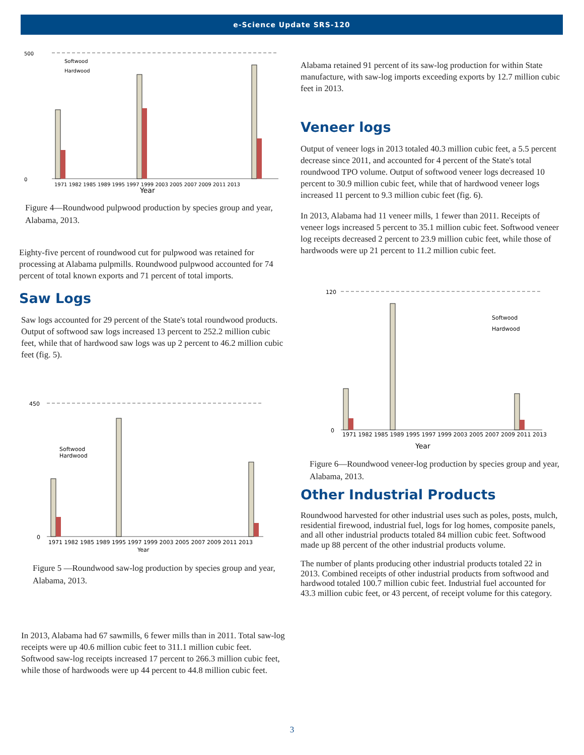e-Science Update SRS-120
500
0
Softwood
Hardwood
1971 1982 1985 1989 1995 1997 1999 2003 2005 2007 2009 2011 2013
Year
Figure 4—Roundwood pulpwood production by species group and year, Alabama, 2013.
Eighty-five percent of roundwood cut for pulpwood was retained for processing at Alabama pulpmills. Roundwood pulpwood accounted for 74 percent of total known exports and 71 percent of total imports.
Saw Logs
Saw logs accounted for 29 percent of the State's total roundwood products. Output of softwood saw logs increased 13 percent to 252.2 million cubic feet, while that of hardwood saw logs was up 2 percent to 46.2 million cubic feet (fig. 5).
450
0
Softwood
Hardwood
1971 1982 1985 1989 1995 1997 1999 2003 2005 2007 2009 2011 2013
Year
Figure 5 —Roundwood saw-log production by species group and year, Alabama, 2013.
In 2013, Alabama had 67 sawmills, 6 fewer mills than in 2011. Total saw-log receipts were up 40.6 million cubic feet to 311.1 million cubic feet. Softwood saw-log receipts increased 17 percent to 266.3 million cubic feet, while those of hardwoods were up 44 percent to 44.8 million cubic feet.
Alabama retained 91 percent of its saw-log production for within State manufacture, with saw-log imports exceeding exports by 12.7 million cubic feet in 2013.
Veneer logs
Output of veneer logs in 2013 totaled 40.3 million cubic feet, a 5.5 percent decrease since 2011, and accounted for 4 percent of the State's total roundwood TPO volume. Output of softwood veneer logs decreased 10 percent to 30.9 million cubic feet, while that of hardwood veneer logs increased 11 percent to 9.3 million cubic feet (fig. 6).
In 2013, Alabama had 11 veneer mills, 1 fewer than 2011. Receipts of veneer logs increased 5 percent to 35.1 million cubic feet. Softwood veneer log receipts decreased 2 percent to 23.9 million cubic feet, while those of hardwoods were up 21 percent to 11.2 million cubic feet.
120
0
Softwood
Hardwood
1971 1982 1985 1989 1995 1997 1999 2003 2005 2007 2009 2011 2013
Year
Figure 6—Roundwood veneer-log production by species group and year, Alabama, 2013.
Other Industrial Products
Roundwood harvested for other industrial uses such as poles, posts, mulch, residential firewood, industrial fuel, logs for log homes, composite panels, and all other industrial products totaled 84 million cubic feet. Softwood made up 88 percent of the other industrial products volume.
The number of plants producing other industrial products totaled 22 in 2013. Combined receipts of other industrial products from softwood and hardwood totaled 100.7 million cubic feet. Industrial fuel accounted for 43.3 million cubic feet, or 43 percent, of receipt volume for this category.
3